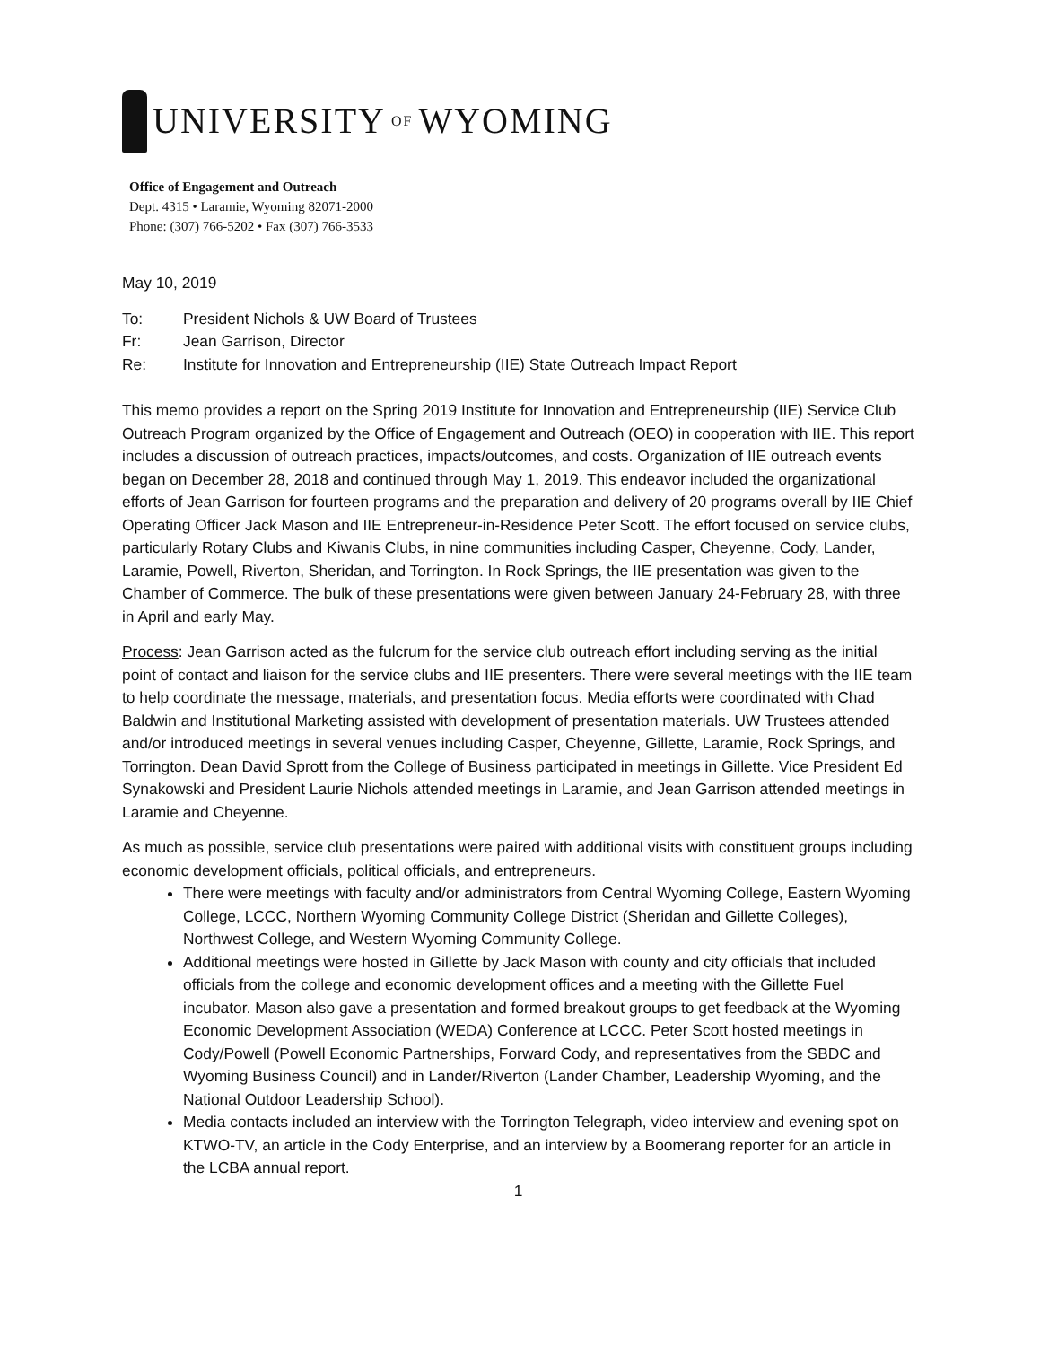UNIVERSITY OF WYOMING
Office of Engagement and Outreach
Dept. 4315 • Laramie, Wyoming 82071-2000
Phone: (307) 766-5202 • Fax (307) 766-3533
May 10, 2019
To: President Nichols & UW Board of Trustees
Fr: Jean Garrison, Director
Re: Institute for Innovation and Entrepreneurship (IIE) State Outreach Impact Report
This memo provides a report on the Spring 2019 Institute for Innovation and Entrepreneurship (IIE) Service Club Outreach Program organized by the Office of Engagement and Outreach (OEO) in cooperation with IIE. This report includes a discussion of outreach practices, impacts/outcomes, and costs. Organization of IIE outreach events began on December 28, 2018 and continued through May 1, 2019. This endeavor included the organizational efforts of Jean Garrison for fourteen programs and the preparation and delivery of 20 programs overall by IIE Chief Operating Officer Jack Mason and IIE Entrepreneur-in-Residence Peter Scott. The effort focused on service clubs, particularly Rotary Clubs and Kiwanis Clubs, in nine communities including Casper, Cheyenne, Cody, Lander, Laramie, Powell, Riverton, Sheridan, and Torrington. In Rock Springs, the IIE presentation was given to the Chamber of Commerce. The bulk of these presentations were given between January 24-February 28, with three in April and early May.
Process: Jean Garrison acted as the fulcrum for the service club outreach effort including serving as the initial point of contact and liaison for the service clubs and IIE presenters. There were several meetings with the IIE team to help coordinate the message, materials, and presentation focus. Media efforts were coordinated with Chad Baldwin and Institutional Marketing assisted with development of presentation materials. UW Trustees attended and/or introduced meetings in several venues including Casper, Cheyenne, Gillette, Laramie, Rock Springs, and Torrington. Dean David Sprott from the College of Business participated in meetings in Gillette. Vice President Ed Synakowski and President Laurie Nichols attended meetings in Laramie, and Jean Garrison attended meetings in Laramie and Cheyenne.
As much as possible, service club presentations were paired with additional visits with constituent groups including economic development officials, political officials, and entrepreneurs.
There were meetings with faculty and/or administrators from Central Wyoming College, Eastern Wyoming College, LCCC, Northern Wyoming Community College District (Sheridan and Gillette Colleges), Northwest College, and Western Wyoming Community College.
Additional meetings were hosted in Gillette by Jack Mason with county and city officials that included officials from the college and economic development offices and a meeting with the Gillette Fuel incubator. Mason also gave a presentation and formed breakout groups to get feedback at the Wyoming Economic Development Association (WEDA) Conference at LCCC. Peter Scott hosted meetings in Cody/Powell (Powell Economic Partnerships, Forward Cody, and representatives from the SBDC and Wyoming Business Council) and in Lander/Riverton (Lander Chamber, Leadership Wyoming, and the National Outdoor Leadership School).
Media contacts included an interview with the Torrington Telegraph, video interview and evening spot on KTWO-TV, an article in the Cody Enterprise, and an interview by a Boomerang reporter for an article in the LCBA annual report.
1